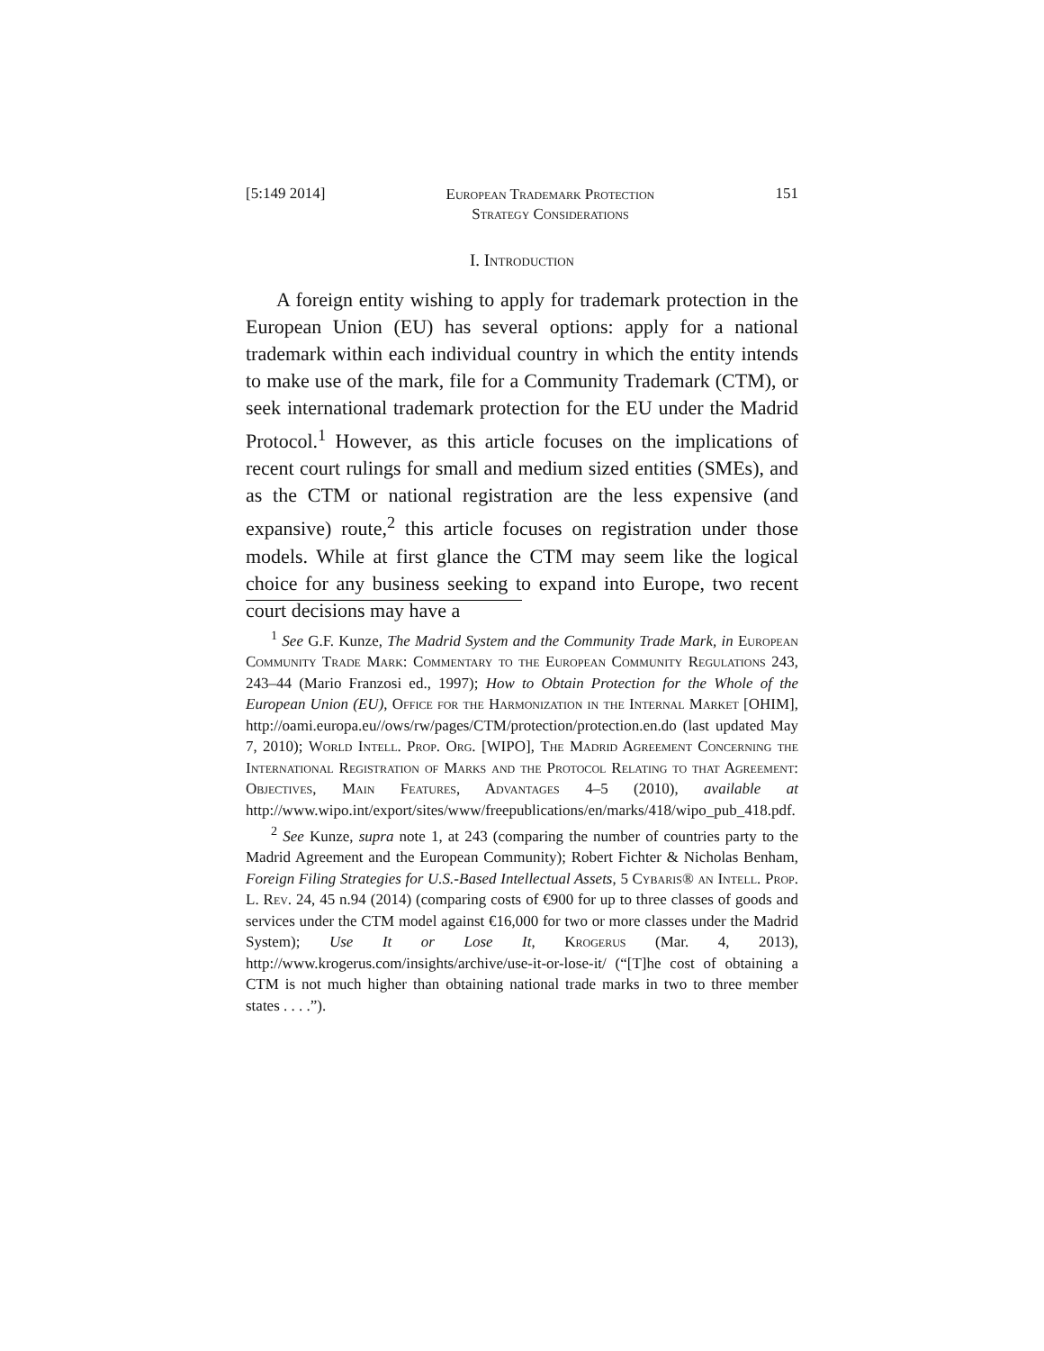[5:149 2014] European Trademark Protection
Strategy Considerations 151
I. Introduction
A foreign entity wishing to apply for trademark protection in the European Union (EU) has several options: apply for a national trademark within each individual country in which the entity intends to make use of the mark, file for a Community Trademark (CTM), or seek international trademark protection for the EU under the Madrid Protocol.<sup>1</sup> However, as this article focuses on the implications of recent court rulings for small and medium sized entities (SMEs), and as the CTM or national registration are the less expensive (and expansive) route,<sup>2</sup> this article focuses on registration under those models. While at first glance the CTM may seem like the logical choice for any business seeking to expand into Europe, two recent court decisions may have a
<sup>1</sup> See G.F. Kunze, The Madrid System and the Community Trade Mark, in European Community Trade Mark: Commentary to the European Community Regulations 243, 243–44 (Mario Franzosi ed., 1997); How to Obtain Protection for the Whole of the European Union (EU), Office for the Harmonization in the Internal Market [OHIM], http://oami.europa.eu//ows/rw/pages/CTM/protection/protection.en.do (last updated May 7, 2010); World Intell. Prop. Org. [WIPO], The Madrid Agreement Concerning the International Registration of Marks and the Protocol Relating to that Agreement: Objectives, Main Features, Advantages 4–5 (2010), available at http://www.wipo.int/export/sites/www/freepublications/en/marks/418/wipo_pub_418.pdf.
<sup>2</sup> See Kunze, supra note 1, at 243 (comparing the number of countries party to the Madrid Agreement and the European Community); Robert Fichter & Nicholas Benham, Foreign Filing Strategies for U.S.-Based Intellectual Assets, 5 Cybaris® an Intell. Prop. L. Rev. 24, 45 n.94 (2014) (comparing costs of €900 for up to three classes of goods and services under the CTM model against €16,000 for two or more classes under the Madrid System); Use It or Lose It, Krogerus (Mar. 4, 2013), http://www.krogerus.com/insights/archive/use-it-or-lose-it/ (“[T]he cost of obtaining a CTM is not much higher than obtaining national trade marks in two to three member states . . . .”).